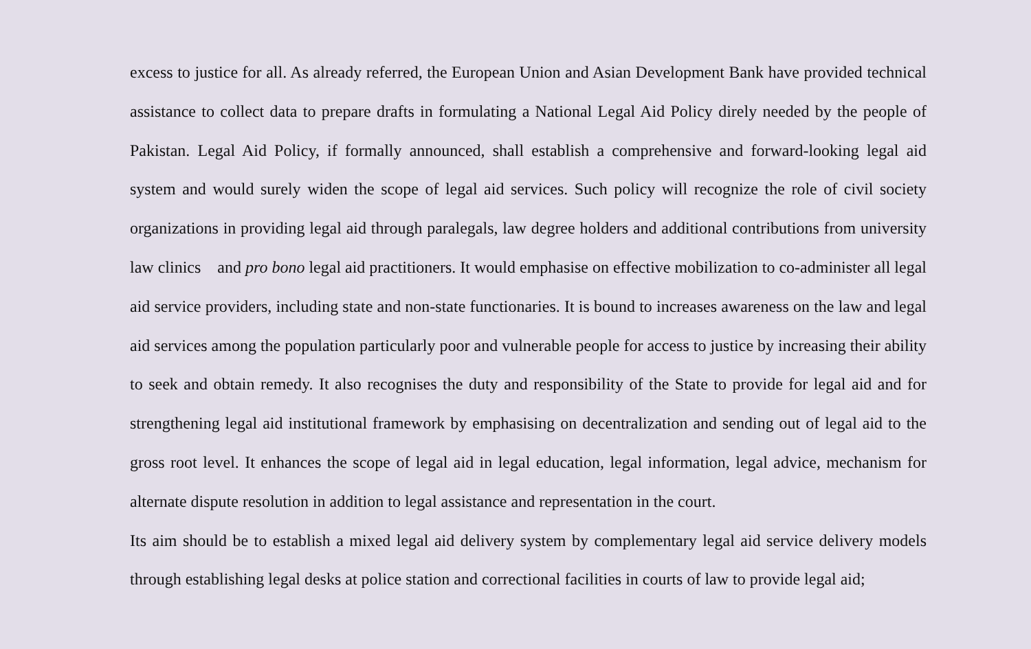excess to justice for all. As already referred, the European Union and Asian Development Bank have provided technical assistance to collect data to prepare drafts in formulating a National Legal Aid Policy direly needed by the people of Pakistan. Legal Aid Policy, if formally announced, shall establish a comprehensive and forward-looking legal aid system and would surely widen the scope of legal aid services. Such policy will recognize the role of civil society organizations in providing legal aid through paralegals, law degree holders and additional contributions from university law clinics and pro bono legal aid practitioners. It would emphasise on effective mobilization to co-administer all legal aid service providers, including state and non-state functionaries. It is bound to increases awareness on the law and legal aid services among the population particularly poor and vulnerable people for access to justice by increasing their ability to seek and obtain remedy. It also recognises the duty and responsibility of the State to provide for legal aid and for strengthening legal aid institutional framework by emphasising on decentralization and sending out of legal aid to the gross root level. It enhances the scope of legal aid in legal education, legal information, legal advice, mechanism for alternate dispute resolution in addition to legal assistance and representation in the court.
Its aim should be to establish a mixed legal aid delivery system by complementary legal aid service delivery models through establishing legal desks at police station and correctional facilities in courts of law to provide legal aid;